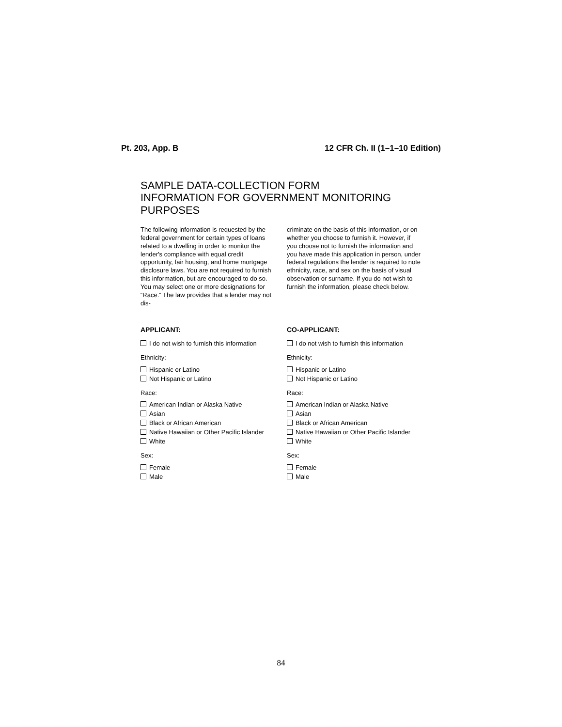Pt. 203, App. B 12 CFR Ch. II (1–1–10 Edition)
SAMPLE DATA-COLLECTION FORM
INFORMATION FOR GOVERNMENT MONITORING PURPOSES
The following information is requested by the federal government for certain types of loans related to a dwelling in order to monitor the lender's compliance with equal credit opportunity, fair housing, and home mortgage disclosure laws. You are not required to furnish this information, but are encouraged to do so. You may select one or more designations for “Race.” The law provides that a lender may not dis-
criminate on the basis of this information, or on whether you choose to furnish it. However, if you choose not to furnish the information and you have made this application in person, under federal regulations the lender is required to note ethnicity, race, and sex on the basis of visual observation or surname. If you do not wish to furnish the information, please check below.
APPLICANT:
I do not wish to furnish this information
Ethnicity:
Hispanic or Latino
Not Hispanic or Latino
Race:
American Indian or Alaska Native
Asian
Black or African American
Native Hawaiian or Other Pacific Islander
White
Sex:
Female
Male
CO-APPLICANT:
I do not wish to furnish this information
Ethnicity:
Hispanic or Latino
Not Hispanic or Latino
Race:
American Indian or Alaska Native
Asian
Black or African American
Native Hawaiian or Other Pacific Islander
White
Sex:
Female
Male
84